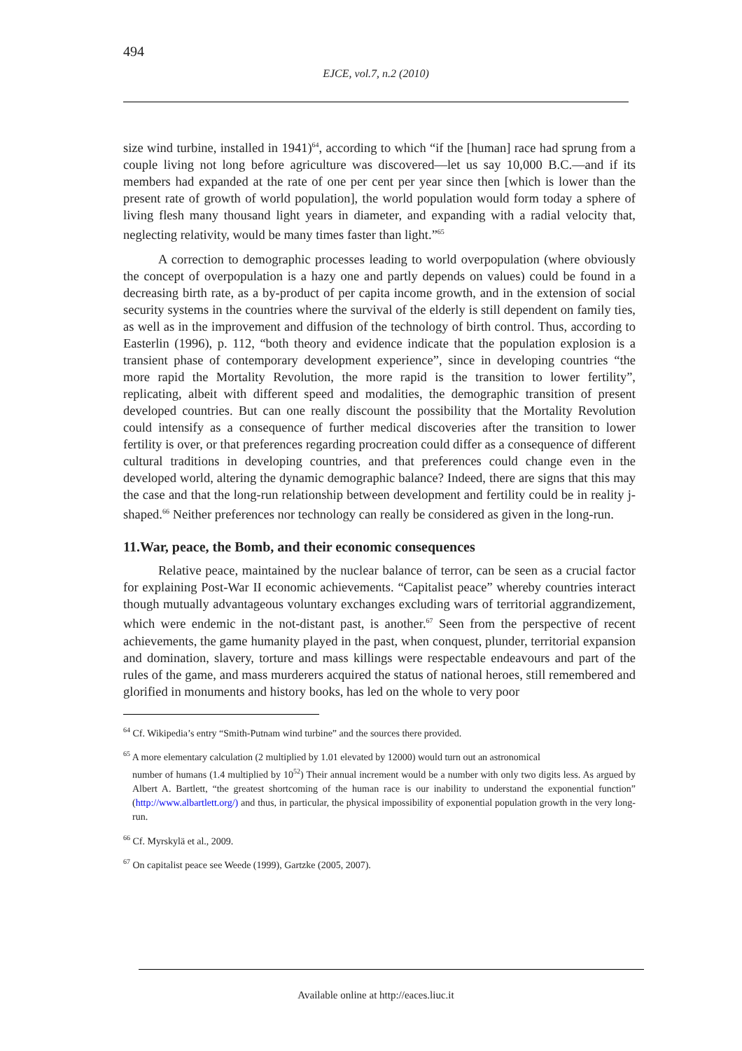494
EJCE, vol.7, n.2 (2010)
size wind turbine, installed in 1941)<sup>64</sup>, according to which “if the [human] race had sprung from a couple living not long before agriculture was discovered—let us say 10,000 B.C.—and if its members had expanded at the rate of one per cent per year since then [which is lower than the present rate of growth of world population], the world population would form today a sphere of living flesh many thousand light years in diameter, and expanding with a radial velocity that, neglecting relativity, would be many times faster than light.”<sup>65</sup>
A correction to demographic processes leading to world overpopulation (where obviously the concept of overpopulation is a hazy one and partly depends on values) could be found in a decreasing birth rate, as a by-product of per capita income growth, and in the extension of social security systems in the countries where the survival of the elderly is still dependent on family ties, as well as in the improvement and diffusion of the technology of birth control. Thus, according to Easterlin (1996), p. 112, “both theory and evidence indicate that the population explosion is a transient phase of contemporary development experience”, since in developing countries “the more rapid the Mortality Revolution, the more rapid is the transition to lower fertility”, replicating, albeit with different speed and modalities, the demographic transition of present developed countries. But can one really discount the possibility that the Mortality Revolution could intensify as a consequence of further medical discoveries after the transition to lower fertility is over, or that preferences regarding procreation could differ as a consequence of different cultural traditions in developing countries, and that preferences could change even in the developed world, altering the dynamic demographic balance? Indeed, there are signs that this may the case and that the long-run relationship between development and fertility could be in reality j-shaped.<sup>66</sup> Neither preferences nor technology can really be considered as given in the long-run.
11.War, peace, the Bomb, and their economic consequences
Relative peace, maintained by the nuclear balance of terror, can be seen as a crucial factor for explaining Post-War II economic achievements. “Capitalist peace” whereby countries interact though mutually advantageous voluntary exchanges excluding wars of territorial aggrandizement, which were endemic in the not-distant past, is another.<sup>67</sup> Seen from the perspective of recent achievements, the game humanity played in the past, when conquest, plunder, territorial expansion and domination, slavery, torture and mass killings were respectable endeavours and part of the rules of the game, and mass murderers acquired the status of national heroes, still remembered and glorified in monuments and history books, has led on the whole to very poor
<sup>64</sup> Cf. Wikipedia’s entry “Smith-Putnam wind turbine” and the sources there provided.
<sup>65</sup> A more elementary calculation (2 multiplied by 1.01 elevated by 12000) would turn out an astronomical
number of humans (1.4 multiplied by 10<sup>52</sup>) Their annual increment would be a number with only two digits less. As argued by Albert A. Bartlett, “the greatest shortcoming of the human race is our inability to understand the exponential function” (http://www.albartlett.org/) and thus, in particular, the physical impossibility of exponential population growth in the very long-run.
<sup>66</sup> Cf. Myrskylä et al., 2009.
<sup>67</sup> On capitalist peace see Weede (1999), Gartzke (2005, 2007).
Available online at http://eaces.liuc.it